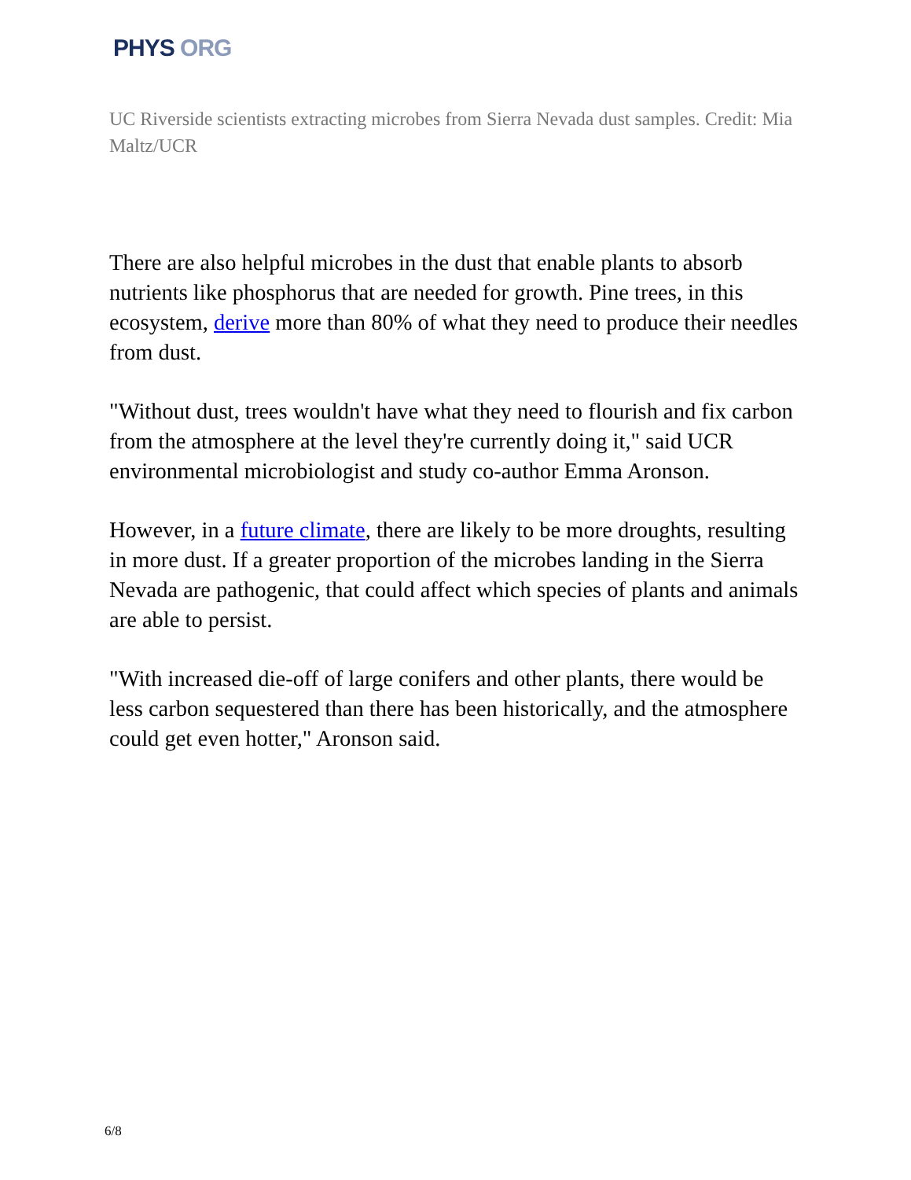PHYS ORG
UC Riverside scientists extracting microbes from Sierra Nevada dust samples. Credit: Mia Maltz/UCR
There are also helpful microbes in the dust that enable plants to absorb nutrients like phosphorus that are needed for growth. Pine trees, in this ecosystem, derive more than 80% of what they need to produce their needles from dust.
"Without dust, trees wouldn't have what they need to flourish and fix carbon from the atmosphere at the level they're currently doing it," said UCR environmental microbiologist and study co-author Emma Aronson.
However, in a future climate, there are likely to be more droughts, resulting in more dust. If a greater proportion of the microbes landing in the Sierra Nevada are pathogenic, that could affect which species of plants and animals are able to persist.
"With increased die-off of large conifers and other plants, there would be less carbon sequestered than there has been historically, and the atmosphere could get even hotter," Aronson said.
6/8